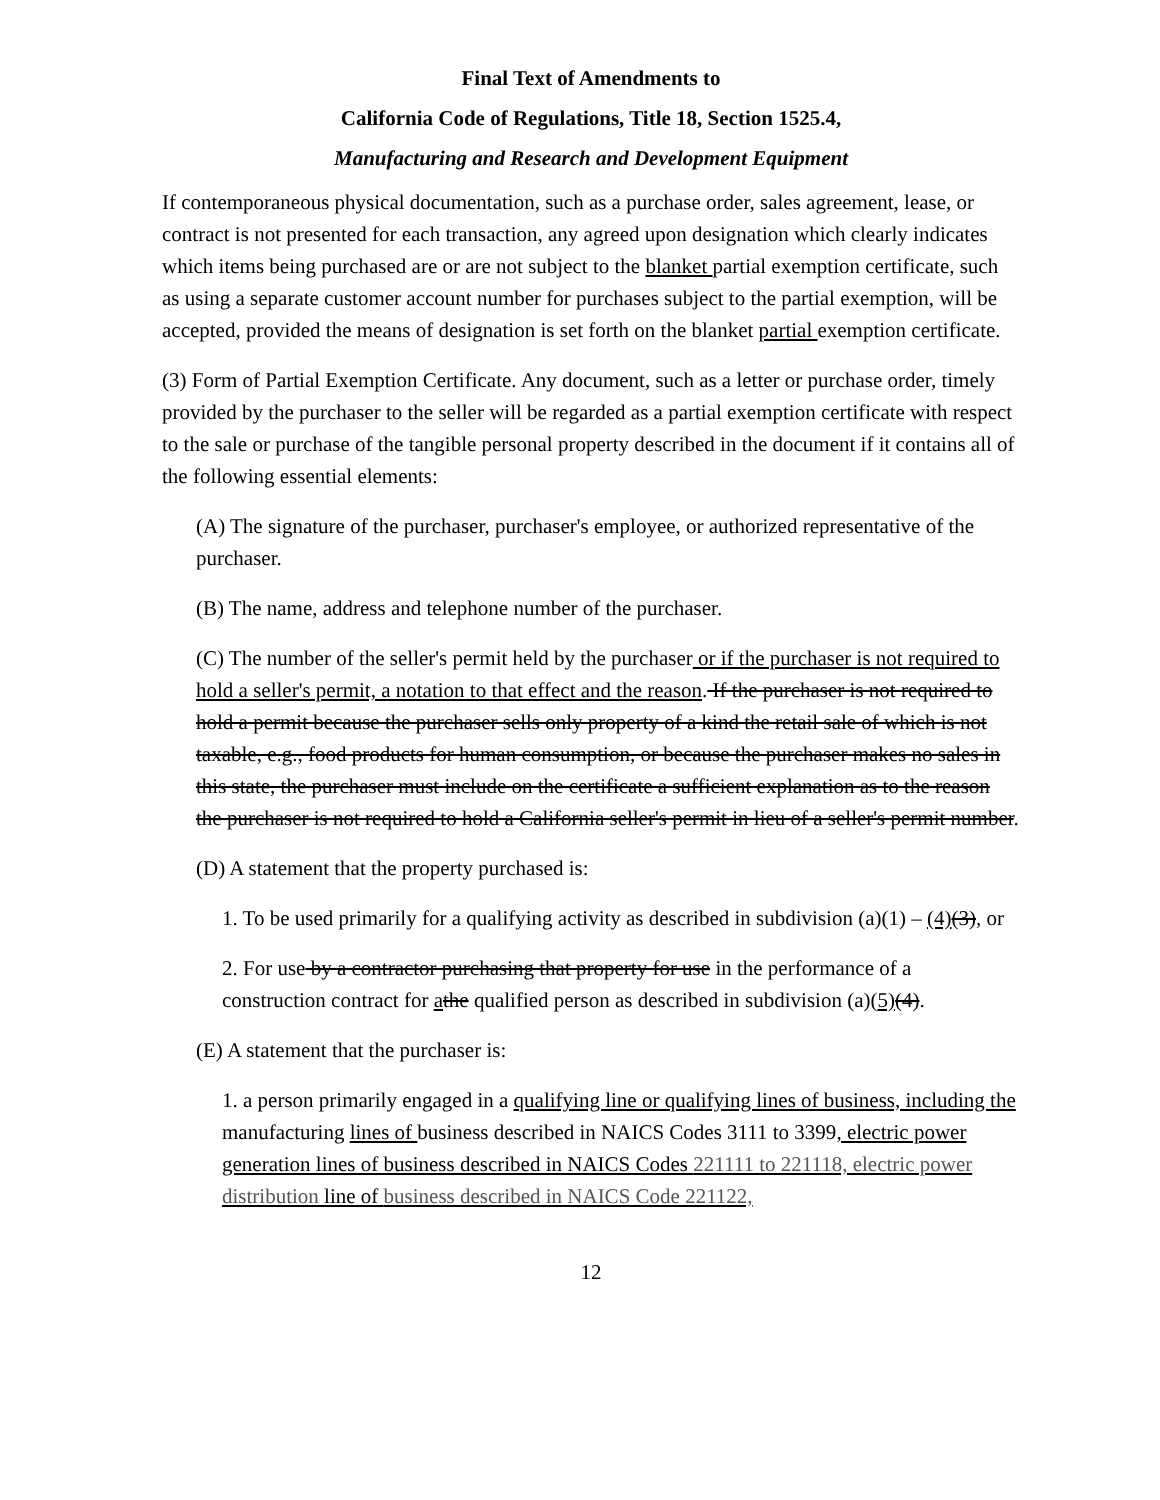Final Text of Amendments to
California Code of Regulations, Title 18, Section 1525.4,
Manufacturing and Research and Development Equipment
If contemporaneous physical documentation, such as a purchase order, sales agreement, lease, or contract is not presented for each transaction, any agreed upon designation which clearly indicates which items being purchased are or are not subject to the blanket partial exemption certificate, such as using a separate customer account number for purchases subject to the partial exemption, will be accepted, provided the means of designation is set forth on the blanket partial exemption certificate.
(3) Form of Partial Exemption Certificate. Any document, such as a letter or purchase order, timely provided by the purchaser to the seller will be regarded as a partial exemption certificate with respect to the sale or purchase of the tangible personal property described in the document if it contains all of the following essential elements:
(A) The signature of the purchaser, purchaser's employee, or authorized representative of the purchaser.
(B) The name, address and telephone number of the purchaser.
(C) The number of the seller's permit held by the purchaser or if the purchaser is not required to hold a seller's permit, a notation to that effect and the reason. If the purchaser is not required to hold a permit because the purchaser sells only property of a kind the retail sale of which is not taxable, e.g., food products for human consumption, or because the purchaser makes no sales in this state, the purchaser must include on the certificate a sufficient explanation as to the reason the purchaser is not required to hold a California seller's permit in lieu of a seller's permit number.
(D) A statement that the property purchased is:
1. To be used primarily for a qualifying activity as described in subdivision (a)(1) – (4)(3), or
2. For use by a contractor purchasing that property for use in the performance of a construction contract for athe qualified person as described in subdivision (a)(5)(4).
(E) A statement that the purchaser is:
1. a person primarily engaged in a qualifying line or qualifying lines of business, including the manufacturing lines of business described in NAICS Codes 3111 to 3399, electric power generation lines of business described in NAICS Codes 221111 to 221118, electric power distribution line of business described in NAICS Code 221122,
12